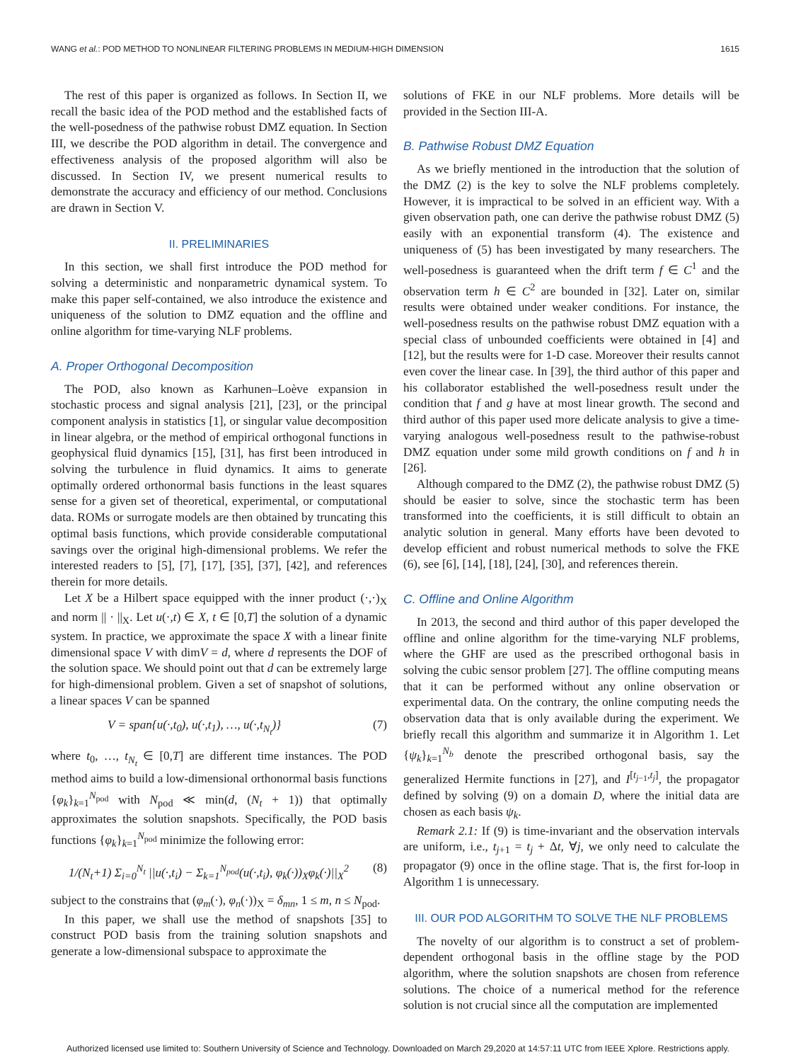WANG et al.: POD METHOD TO NONLINEAR FILTERING PROBLEMS IN MEDIUM-HIGH DIMENSION 1615
The rest of this paper is organized as follows. In Section II, we recall the basic idea of the POD method and the established facts of the well-posedness of the pathwise robust DMZ equation. In Section III, we describe the POD algorithm in detail. The convergence and effectiveness analysis of the proposed algorithm will also be discussed. In Section IV, we present numerical results to demonstrate the accuracy and efficiency of our method. Conclusions are drawn in Section V.
II. PRELIMINARIES
In this section, we shall first introduce the POD method for solving a deterministic and nonparametric dynamical system. To make this paper self-contained, we also introduce the existence and uniqueness of the solution to DMZ equation and the offline and online algorithm for time-varying NLF problems.
A. Proper Orthogonal Decomposition
The POD, also known as Karhunen–Loève expansion in stochastic process and signal analysis [21], [23], or the principal component analysis in statistics [1], or singular value decomposition in linear algebra, or the method of empirical orthogonal functions in geophysical fluid dynamics [15], [31], has first been introduced in solving the turbulence in fluid dynamics. It aims to generate optimally ordered orthonormal basis functions in the least squares sense for a given set of theoretical, experimental, or computational data. ROMs or surrogate models are then obtained by truncating this optimal basis functions, which provide considerable computational savings over the original high-dimensional problems. We refer the interested readers to [5], [7], [17], [35], [37], [42], and references therein for more details.
Let X be a Hilbert space equipped with the inner product (·,·)<sub>X</sub> and norm || · ||<sub>X</sub>. Let u(·,t) ∈ X, t ∈ [0,T] the solution of a dynamic system. In practice, we approximate the space X with a linear finite dimensional space V with dimV = d, where d represents the DOF of the solution space. We should point out that d can be extremely large for high-dimensional problem. Given a set of snapshot of solutions, a linear spaces V can be spanned
V = span{u(·,t<sub>0</sub>), u(·,t<sub>1</sub>), …, u(·,t<sub>N<sub>t</sub></sub>)} (7)
where t<sub>0</sub>, …, t<sub>N<sub>t</sub></sub> ∈ [0,T] are different time instances. The POD method aims to build a low-dimensional orthonormal basis functions {φ<sub>k</sub>}<sub>k=1</sub><sup>N<sub>pod</sub></sup> with N<sub>pod</sub> ≪ min(d, (N<sub>t</sub> + 1)) that optimally approximates the solution snapshots. Specifically, the POD basis functions {φ<sub>k</sub>}<sub>k=1</sub><sup>N<sub>pod</sub></sup> minimize the following error:
1/(N<sub>t</sub>+1) Σ<sub>i=0</sub><sup>N<sub>t</sub></sup> ||u(·,t<sub>i</sub>) − Σ<sub>k=1</sub><sup>N<sub>pod</sub></sup>(u(·,t<sub>i</sub>), φ<sub>k</sub>(·))<sub>X</sub>φ<sub>k</sub>(·)||<sub>X</sub><sup>2</sup> (8)
subject to the constrains that (φ<sub>m</sub>(·), φ<sub>n</sub>(·))<sub>X</sub> = δ<sub>mn</sub>, 1 ≤ m, n ≤ N<sub>pod</sub>.
In this paper, we shall use the method of snapshots [35] to construct POD basis from the training solution snapshots and generate a low-dimensional subspace to approximate the
solutions of FKE in our NLF problems. More details will be provided in the Section III-A.
B. Pathwise Robust DMZ Equation
As we briefly mentioned in the introduction that the solution of the DMZ (2) is the key to solve the NLF problems completely. However, it is impractical to be solved in an efficient way. With a given observation path, one can derive the pathwise robust DMZ (5) easily with an exponential transform (4). The existence and uniqueness of (5) has been investigated by many researchers. The well-posedness is guaranteed when the drift term f ∈ C<sup>1</sup> and the observation term h ∈ C<sup>2</sup> are bounded in [32]. Later on, similar results were obtained under weaker conditions. For instance, the well-posedness results on the pathwise robust DMZ equation with a special class of unbounded coefficients were obtained in [4] and [12], but the results were for 1-D case. Moreover their results cannot even cover the linear case. In [39], the third author of this paper and his collaborator established the well-posedness result under the condition that f and g have at most linear growth. The second and third author of this paper used more delicate analysis to give a time-varying analogous well-posedness result to the pathwise-robust DMZ equation under some mild growth conditions on f and h in [26].
Although compared to the DMZ (2), the pathwise robust DMZ (5) should be easier to solve, since the stochastic term has been transformed into the coefficients, it is still difficult to obtain an analytic solution in general. Many efforts have been devoted to develop efficient and robust numerical methods to solve the FKE (6), see [6], [14], [18], [24], [30], and references therein.
C. Offline and Online Algorithm
In 2013, the second and third author of this paper developed the offline and online algorithm for the time-varying NLF problems, where the GHF are used as the prescribed orthogonal basis in solving the cubic sensor problem [27]. The offline computing means that it can be performed without any online observation or experimental data. On the contrary, the online computing needs the observation data that is only available during the experiment. We briefly recall this algorithm and summarize it in Algorithm 1. Let {ψ<sub>k</sub>}<sub>k=1</sub><sup>N<sub>b</sub></sup> denote the prescribed orthogonal basis, say the generalized Hermite functions in [27], and I<sup>[t<sub>j−1</sub>,t<sub>j</sub>]</sup>, the propagator defined by solving (9) on a domain D, where the initial data are chosen as each basis ψ<sub>k</sub>.
Remark 2.1: If (9) is time-invariant and the observation intervals are uniform, i.e., t<sub>j+1</sub> = t<sub>j</sub> + Δt, ∀j, we only need to calculate the propagator (9) once in the ofline stage. That is, the first for-loop in Algorithm 1 is unnecessary.
III. OUR POD ALGORITHM TO SOLVE THE NLF PROBLEMS
The novelty of our algorithm is to construct a set of problem-dependent orthogonal basis in the offline stage by the POD algorithm, where the solution snapshots are chosen from reference solutions. The choice of a numerical method for the reference solution is not crucial since all the computation are implemented
Authorized licensed use limited to: Southern University of Science and Technology. Downloaded on March 29,2020 at 14:57:11 UTC from IEEE Xplore. Restrictions apply.